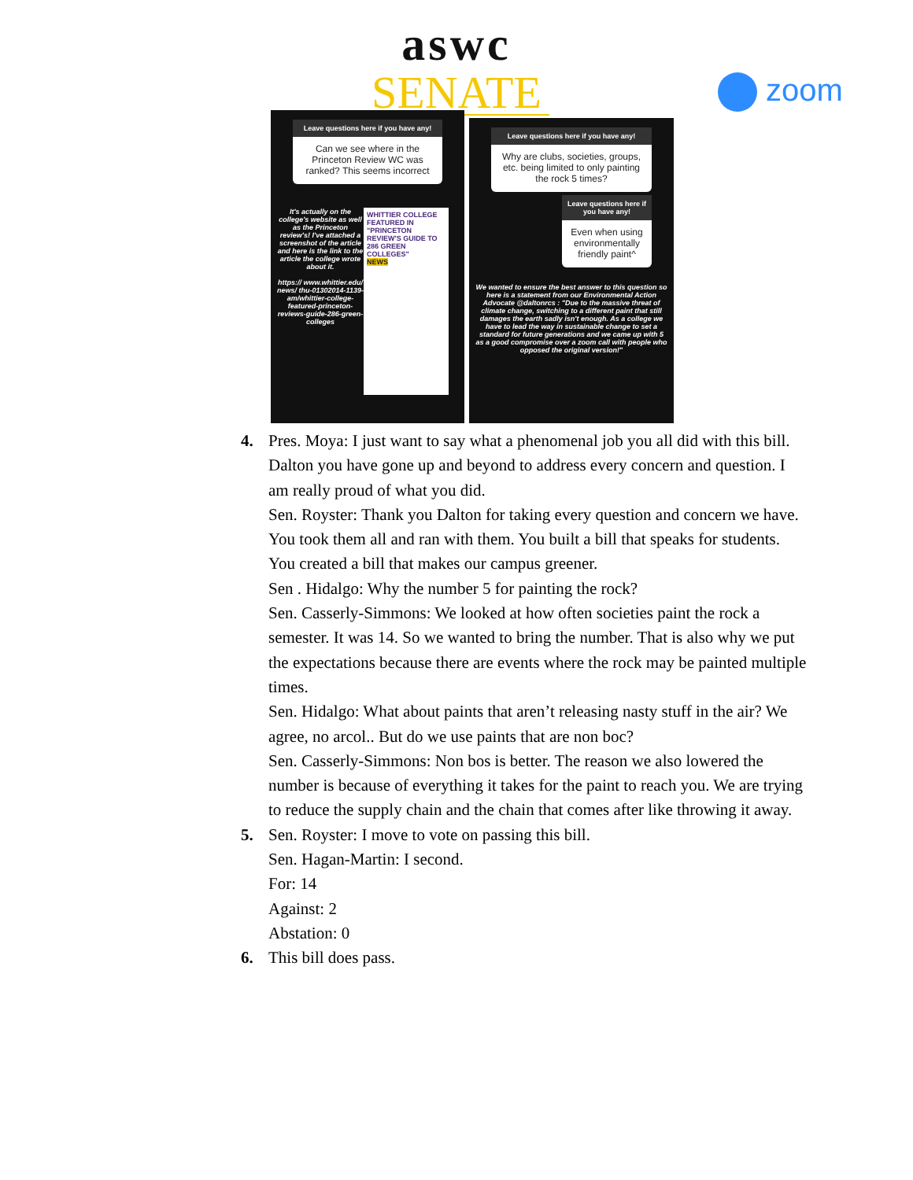aswc
SENATE
zoom
Leave questions here if you have any!
Can we see where in the Princeton Review WC was ranked? This seems incorrect
It's actually on the college's website as well as the Princeton review's! I've attached a screenshot of the article and here is the link to the article the college wrote about it.
https:// www.whittier.edu/ news/ thu-01302014-1139-am/whittier-college-featured-princeton-reviews-guide-286-green-colleges
WHITTIER COLLEGE FEATURED IN "PRINCETON REVIEW'S GUIDE TO 286 GREEN COLLEGES"
NEWS
Leave questions here if you have any!
Why are clubs, societies, groups, etc. being limited to only painting the rock 5 times?
Leave questions here if you have any!
Even when using environmentally friendly paint^
We wanted to ensure the best answer to this question so here is a statement from our Environmental Action Advocate @daltonrcs : "Due to the massive threat of climate change, switching to a different paint that still damages the earth sadly isn't enough. As a college we have to lead the way in sustainable change to set a standard for future generations and we came up with 5 as a good compromise over a zoom call with people who opposed the original version!"
4. Pres. Moya: I just want to say what a phenomenal job you all did with this bill. Dalton you have gone up and beyond to address every concern and question. I am really proud of what you did.
Sen. Royster: Thank you Dalton for taking every question and concern we have. You took them all and ran with them. You built a bill that speaks for students. You created a bill that makes our campus greener.
Sen . Hidalgo: Why the number 5 for painting the rock?
Sen. Casserly-Simmons: We looked at how often societies paint the rock a semester. It was 14. So we wanted to bring the number. That is also why we put the expectations because there are events where the rock may be painted multiple times.
Sen. Hidalgo: What about paints that aren’t releasing nasty stuff in the air? We agree, no arcol.. But do we use paints that are non boc?
Sen. Casserly-Simmons: Non bos is better. The reason we also lowered the number is because of everything it takes for the paint to reach you. We are trying to reduce the supply chain and the chain that comes after like throwing it away.
5. Sen. Royster: I move to vote on passing this bill.
Sen. Hagan-Martin: I second.
For: 14
Against: 2
Abstation: 0
6. This bill does pass.